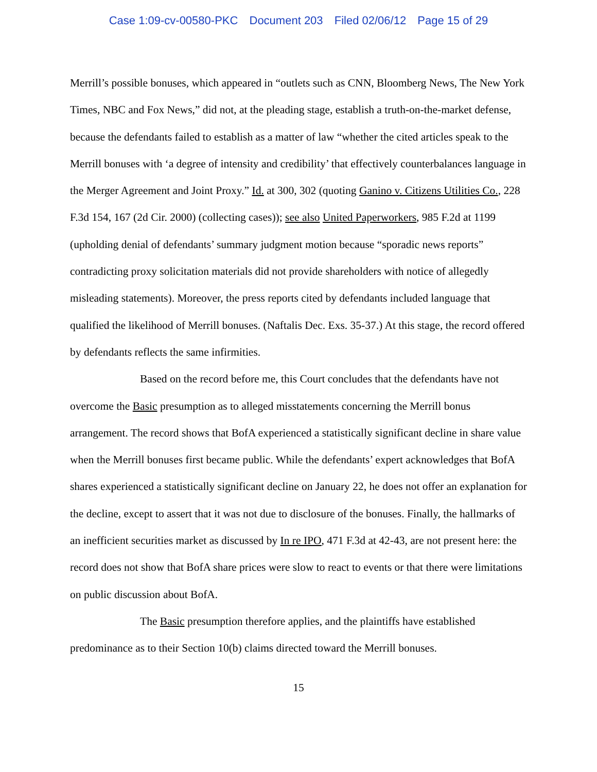Case 1:09-cv-00580-PKC Document 203 Filed 02/06/12 Page 15 of 29
Merrill’s possible bonuses, which appeared in “outlets such as CNN, Bloomberg News, The New York Times, NBC and Fox News,” did not, at the pleading stage, establish a truth-on-the-market defense, because the defendants failed to establish as a matter of law “whether the cited articles speak to the Merrill bonuses with ‘a degree of intensity and credibility’ that effectively counterbalances language in the Merger Agreement and Joint Proxy.” Id. at 300, 302 (quoting Ganino v. Citizens Utilities Co., 228 F.3d 154, 167 (2d Cir. 2000) (collecting cases)); see also United Paperworkers, 985 F.2d at 1199 (upholding denial of defendants’ summary judgment motion because “sporadic news reports” contradicting proxy solicitation materials did not provide shareholders with notice of allegedly misleading statements). Moreover, the press reports cited by defendants included language that qualified the likelihood of Merrill bonuses. (Naftalis Dec. Exs. 35-37.) At this stage, the record offered by defendants reflects the same infirmities.
Based on the record before me, this Court concludes that the defendants have not overcome the Basic presumption as to alleged misstatements concerning the Merrill bonus arrangement. The record shows that BofA experienced a statistically significant decline in share value when the Merrill bonuses first became public. While the defendants’ expert acknowledges that BofA shares experienced a statistically significant decline on January 22, he does not offer an explanation for the decline, except to assert that it was not due to disclosure of the bonuses. Finally, the hallmarks of an inefficient securities market as discussed by In re IPO, 471 F.3d at 42-43, are not present here: the record does not show that BofA share prices were slow to react to events or that there were limitations on public discussion about BofA.
The Basic presumption therefore applies, and the plaintiffs have established predominance as to their Section 10(b) claims directed toward the Merrill bonuses.
15